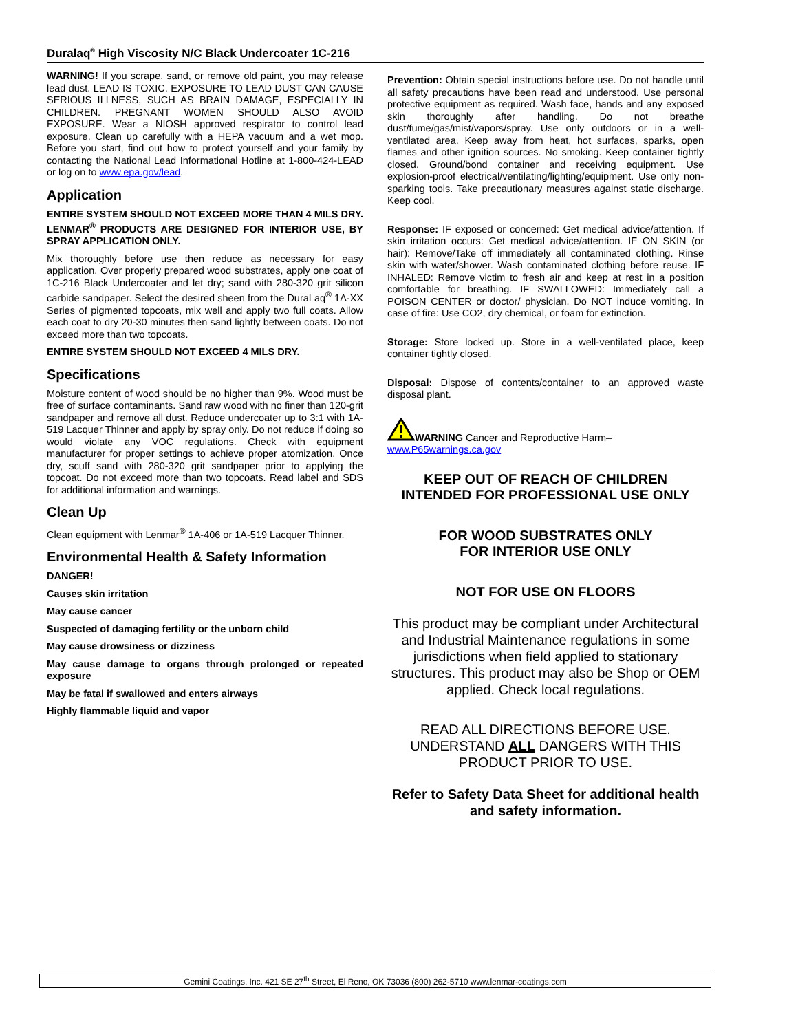Duralaq<sup>®</sup> High Viscosity N/C Black Undercoater 1C-216
WARNING! If you scrape, sand, or remove old paint, you may release lead dust. LEAD IS TOXIC. EXPOSURE TO LEAD DUST CAN CAUSE SERIOUS ILLNESS, SUCH AS BRAIN DAMAGE, ESPECIALLY IN CHILDREN. PREGNANT WOMEN SHOULD ALSO AVOID EXPOSURE. Wear a NIOSH approved respirator to control lead exposure. Clean up carefully with a HEPA vacuum and a wet mop. Before you start, find out how to protect yourself and your family by contacting the National Lead Informational Hotline at 1-800-424-LEAD or log on to www.epa.gov/lead.
Application
ENTIRE SYSTEM SHOULD NOT EXCEED MORE THAN 4 MILS DRY. LENMAR<sup>®</sup> PRODUCTS ARE DESIGNED FOR INTERIOR USE, BY SPRAY APPLICATION ONLY.
Mix thoroughly before use then reduce as necessary for easy application. Over properly prepared wood substrates, apply one coat of 1C-216 Black Undercoater and let dry; sand with 280-320 grit silicon carbide sandpaper. Select the desired sheen from the DuraLaq<sup>®</sup> 1A-XX Series of pigmented topcoats, mix well and apply two full coats. Allow each coat to dry 20-30 minutes then sand lightly between coats. Do not exceed more than two topcoats.
ENTIRE SYSTEM SHOULD NOT EXCEED 4 MILS DRY.
Specifications
Moisture content of wood should be no higher than 9%. Wood must be free of surface contaminants. Sand raw wood with no finer than 120-grit sandpaper and remove all dust. Reduce undercoater up to 3:1 with 1A-519 Lacquer Thinner and apply by spray only. Do not reduce if doing so would violate any VOC regulations. Check with equipment manufacturer for proper settings to achieve proper atomization. Once dry, scuff sand with 280-320 grit sandpaper prior to applying the topcoat. Do not exceed more than two topcoats. Read label and SDS for additional information and warnings.
Clean Up
Clean equipment with Lenmar<sup>®</sup> 1A-406 or 1A-519 Lacquer Thinner.
Environmental Health & Safety Information
DANGER!
Causes skin irritation
May cause cancer
Suspected of damaging fertility or the unborn child
May cause drowsiness or dizziness
May cause damage to organs through prolonged or repeated exposure
May be fatal if swallowed and enters airways
Highly flammable liquid and vapor
Prevention: Obtain special instructions before use. Do not handle until all safety precautions have been read and understood. Use personal protective equipment as required. Wash face, hands and any exposed skin thoroughly after handling. Do not breathe dust/fume/gas/mist/vapors/spray. Use only outdoors or in a well-ventilated area. Keep away from heat, hot surfaces, sparks, open flames and other ignition sources. No smoking. Keep container tightly closed. Ground/bond container and receiving equipment. Use explosion-proof electrical/ventilating/lighting/equipment. Use only non-sparking tools. Take precautionary measures against static discharge. Keep cool.
Response: IF exposed or concerned: Get medical advice/attention. If skin irritation occurs: Get medical advice/attention. IF ON SKIN (or hair): Remove/Take off immediately all contaminated clothing. Rinse skin with water/shower. Wash contaminated clothing before reuse. IF INHALED: Remove victim to fresh air and keep at rest in a position comfortable for breathing. IF SWALLOWED: Immediately call a POISON CENTER or doctor/ physician. Do NOT induce vomiting. In case of fire: Use CO2, dry chemical, or foam for extinction.
Storage: Store locked up. Store in a well-ventilated place, keep container tightly closed.
Disposal: Dispose of contents/container to an approved waste disposal plant.
WARNING Cancer and Reproductive Harm–
www.P65warnings.ca.gov
KEEP OUT OF REACH OF CHILDREN
INTENDED FOR PROFESSIONAL USE ONLY
FOR WOOD SUBSTRATES ONLY
FOR INTERIOR USE ONLY
NOT FOR USE ON FLOORS
This product may be compliant under Architectural and Industrial Maintenance regulations in some jurisdictions when field applied to stationary structures. This product may also be Shop or OEM applied. Check local regulations.
READ ALL DIRECTIONS BEFORE USE. UNDERSTAND ALL DANGERS WITH THIS PRODUCT PRIOR TO USE.
Refer to Safety Data Sheet for additional health and safety information.
Gemini Coatings, Inc. 421 SE 27<sup>th</sup> Street, El Reno, OK 73036 (800) 262-5710 www.lenmar-coatings.com